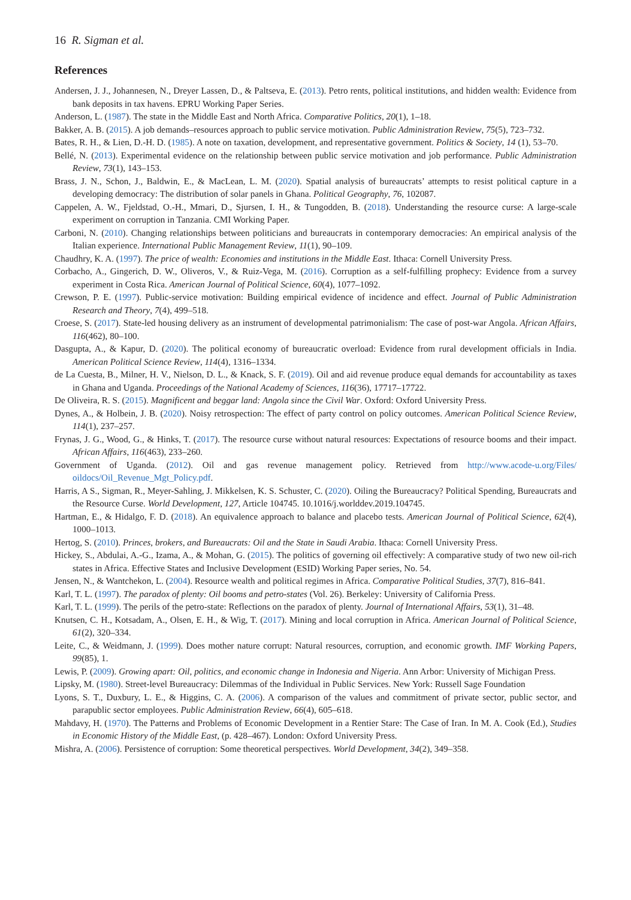16 R. Sigman et al.
References
Andersen, J. J., Johannesen, N., Dreyer Lassen, D., & Paltseva, E. (2013). Petro rents, political institutions, and hidden wealth: Evidence from bank deposits in tax havens. EPRU Working Paper Series.
Anderson, L. (1987). The state in the Middle East and North Africa. Comparative Politics, 20(1), 1–18.
Bakker, A. B. (2015). A job demands–resources approach to public service motivation. Public Administration Review, 75(5), 723–732.
Bates, R. H., & Lien, D.-H. D. (1985). A note on taxation, development, and representative government. Politics & Society, 14 (1), 53–70.
Bellé, N. (2013). Experimental evidence on the relationship between public service motivation and job performance. Public Administration Review, 73(1), 143–153.
Brass, J. N., Schon, J., Baldwin, E., & MacLean, L. M. (2020). Spatial analysis of bureaucrats’ attempts to resist political capture in a developing democracy: The distribution of solar panels in Ghana. Political Geography, 76, 102087.
Cappelen, A. W., Fjeldstad, O.-H., Mmari, D., Sjursen, I. H., & Tungodden, B. (2018). Understanding the resource curse: A large-scale experiment on corruption in Tanzania. CMI Working Paper.
Carboni, N. (2010). Changing relationships between politicians and bureaucrats in contemporary democracies: An empirical analysis of the Italian experience. International Public Management Review, 11(1), 90–109.
Chaudhry, K. A. (1997). The price of wealth: Economies and institutions in the Middle East. Ithaca: Cornell University Press.
Corbacho, A., Gingerich, D. W., Oliveros, V., & Ruiz-Vega, M. (2016). Corruption as a self-fulfilling prophecy: Evidence from a survey experiment in Costa Rica. American Journal of Political Science, 60(4), 1077–1092.
Crewson, P. E. (1997). Public-service motivation: Building empirical evidence of incidence and effect. Journal of Public Administration Research and Theory, 7(4), 499–518.
Croese, S. (2017). State-led housing delivery as an instrument of developmental patrimonialism: The case of post-war Angola. African Affairs, 116(462), 80–100.
Dasgupta, A., & Kapur, D. (2020). The political economy of bureaucratic overload: Evidence from rural development officials in India. American Political Science Review, 114(4), 1316–1334.
de La Cuesta, B., Milner, H. V., Nielson, D. L., & Knack, S. F. (2019). Oil and aid revenue produce equal demands for accountability as taxes in Ghana and Uganda. Proceedings of the National Academy of Sciences, 116(36), 17717–17722.
De Oliveira, R. S. (2015). Magnificent and beggar land: Angola since the Civil War. Oxford: Oxford University Press.
Dynes, A., & Holbein, J. B. (2020). Noisy retrospection: The effect of party control on policy outcomes. American Political Science Review, 114(1), 237–257.
Frynas, J. G., Wood, G., & Hinks, T. (2017). The resource curse without natural resources: Expectations of resource booms and their impact. African Affairs, 116(463), 233–260.
Government of Uganda. (2012). Oil and gas revenue management policy. Retrieved from http://www.acode-u.org/Files/ oildocs/Oil_Revenue_Mgt_Policy.pdf.
Harris, A S., Sigman, R., Meyer-Sahling, J. Mikkelsen, K. S. Schuster, C. (2020). Oiling the Bureaucracy? Political Spending, Bureaucrats and the Resource Curse. World Development, 127, Article 104745. 10.1016/j.worlddev.2019.104745.
Hartman, E., & Hidalgo, F. D. (2018). An equivalence approach to balance and placebo tests. American Journal of Political Science, 62(4), 1000–1013.
Hertog, S. (2010). Princes, brokers, and Bureaucrats: Oil and the State in Saudi Arabia. Ithaca: Cornell University Press.
Hickey, S., Abdulai, A.-G., Izama, A., & Mohan, G. (2015). The politics of governing oil effectively: A comparative study of two new oil-rich states in Africa. Effective States and Inclusive Development (ESID) Working Paper series, No. 54.
Jensen, N., & Wantchekon, L. (2004). Resource wealth and political regimes in Africa. Comparative Political Studies, 37(7), 816–841.
Karl, T. L. (1997). The paradox of plenty: Oil booms and petro-states (Vol. 26). Berkeley: University of California Press.
Karl, T. L. (1999). The perils of the petro-state: Reflections on the paradox of plenty. Journal of International Affairs, 53(1), 31–48.
Knutsen, C. H., Kotsadam, A., Olsen, E. H., & Wig, T. (2017). Mining and local corruption in Africa. American Journal of Political Science, 61(2), 320–334.
Leite, C., & Weidmann, J. (1999). Does mother nature corrupt: Natural resources, corruption, and economic growth. IMF Working Papers, 99(85), 1.
Lewis, P. (2009). Growing apart: Oil, politics, and economic change in Indonesia and Nigeria. Ann Arbor: University of Michigan Press.
Lipsky, M. (1980). Street-level Bureaucracy: Dilemmas of the Individual in Public Services. New York: Russell Sage Foundation
Lyons, S. T., Duxbury, L. E., & Higgins, C. A. (2006). A comparison of the values and commitment of private sector, public sector, and parapublic sector employees. Public Administration Review, 66(4), 605–618.
Mahdavy, H. (1970). The Patterns and Problems of Economic Development in a Rentier Stare: The Case of Iran. In M. A. Cook (Ed.), Studies in Economic History of the Middle East, (p. 428–467). London: Oxford University Press.
Mishra, A. (2006). Persistence of corruption: Some theoretical perspectives. World Development, 34(2), 349–358.